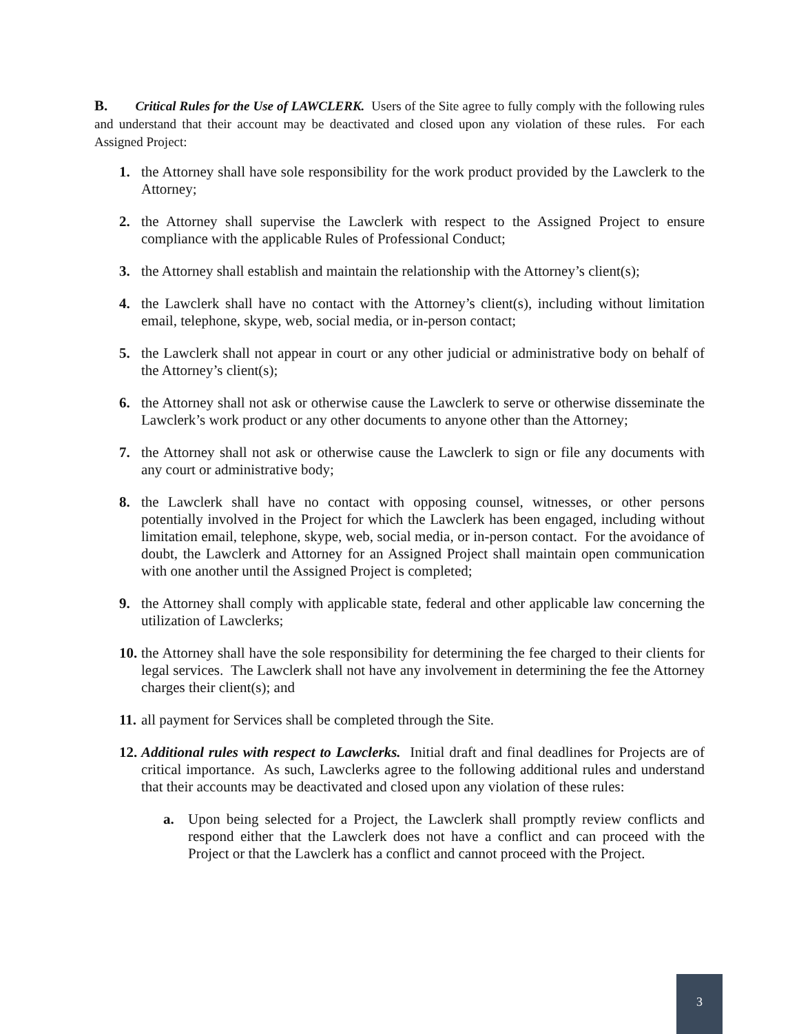B. Critical Rules for the Use of LAWCLERK. Users of the Site agree to fully comply with the following rules and understand that their account may be deactivated and closed upon any violation of these rules. For each Assigned Project:
1. the Attorney shall have sole responsibility for the work product provided by the Lawclerk to the Attorney;
2. the Attorney shall supervise the Lawclerk with respect to the Assigned Project to ensure compliance with the applicable Rules of Professional Conduct;
3. the Attorney shall establish and maintain the relationship with the Attorney’s client(s);
4. the Lawclerk shall have no contact with the Attorney’s client(s), including without limitation email, telephone, skype, web, social media, or in-person contact;
5. the Lawclerk shall not appear in court or any other judicial or administrative body on behalf of the Attorney’s client(s);
6. the Attorney shall not ask or otherwise cause the Lawclerk to serve or otherwise disseminate the Lawclerk’s work product or any other documents to anyone other than the Attorney;
7. the Attorney shall not ask or otherwise cause the Lawclerk to sign or file any documents with any court or administrative body;
8. the Lawclerk shall have no contact with opposing counsel, witnesses, or other persons potentially involved in the Project for which the Lawclerk has been engaged, including without limitation email, telephone, skype, web, social media, or in-person contact. For the avoidance of doubt, the Lawclerk and Attorney for an Assigned Project shall maintain open communication with one another until the Assigned Project is completed;
9. the Attorney shall comply with applicable state, federal and other applicable law concerning the utilization of Lawclerks;
10. the Attorney shall have the sole responsibility for determining the fee charged to their clients for legal services. The Lawclerk shall not have any involvement in determining the fee the Attorney charges their client(s); and
11. all payment for Services shall be completed through the Site.
12. Additional rules with respect to Lawclerks. Initial draft and final deadlines for Projects are of critical importance. As such, Lawclerks agree to the following additional rules and understand that their accounts may be deactivated and closed upon any violation of these rules:
a. Upon being selected for a Project, the Lawclerk shall promptly review conflicts and respond either that the Lawclerk does not have a conflict and can proceed with the Project or that the Lawclerk has a conflict and cannot proceed with the Project.
3